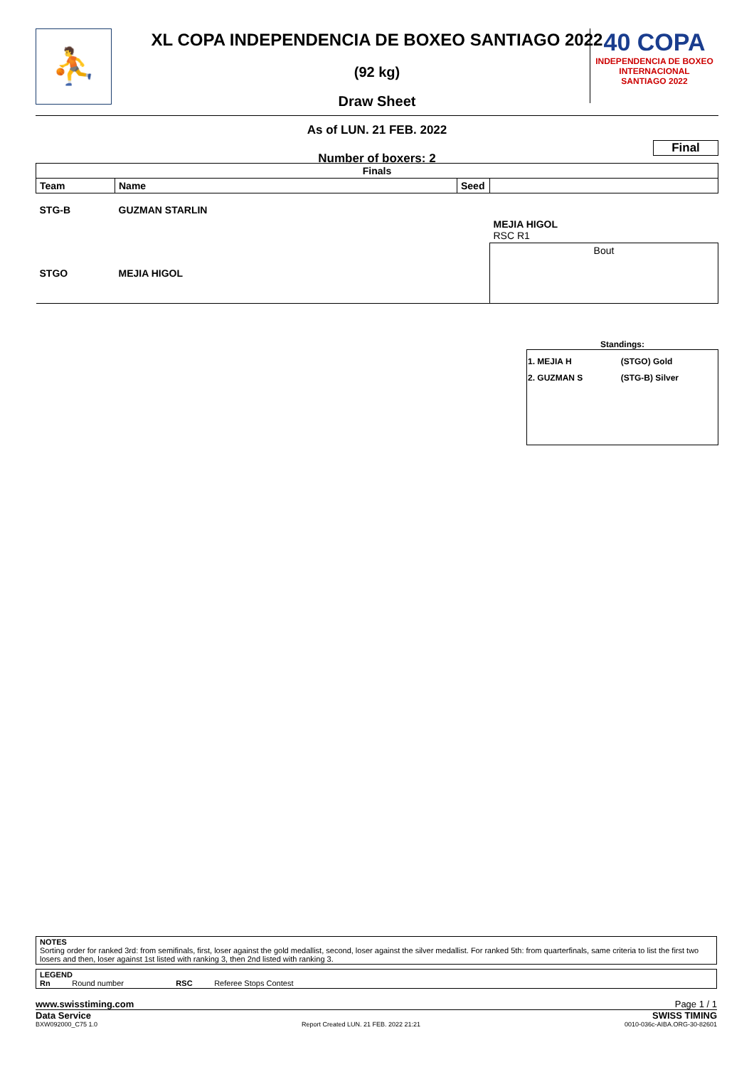⛹
40 COPA
INDEPENDENCIA DE BOXEO INTERNACIONAL
SANTIAGO 2022
XL COPA INDEPENDENCIA DE BOXEO SANTIAGO 2022
(92 kg)
Draw Sheet
As of LUN. 21 FEB. 2022
Number of boxers: 2
Final
| Finals | | | |
| --- | --- | --- | --- |
| Team | Name | Seed | |
| STG-B | GUZMAN STARLIN | | |
| | | | MEJIA HIGOL RSC R1 |
| STGO | MEJIA HIGOL | | Bout |
Standings:
| 1. MEJIA H | (STGO) Gold |
| 2. GUZMAN S | (STG-B) Silver |
NOTES
Sorting order for ranked 3rd: from semifinals, first, loser against the gold medallist, second, loser against the silver medallist. For ranked 5th: from quarterfinals, same criteria to list the first two losers and then, loser against 1st listed with ranking 3, then 2nd listed with ranking 3.
LEGEND
Rn Round number RSC Referee Stops Contest
www.swisstiming.com Page 1 / 1
Data Service SWISS TIMING
BXW092000_C75 1.0 Report Created LUN. 21 FEB. 2022 21:21 0010-036c-AIBA.ORG-30-82601